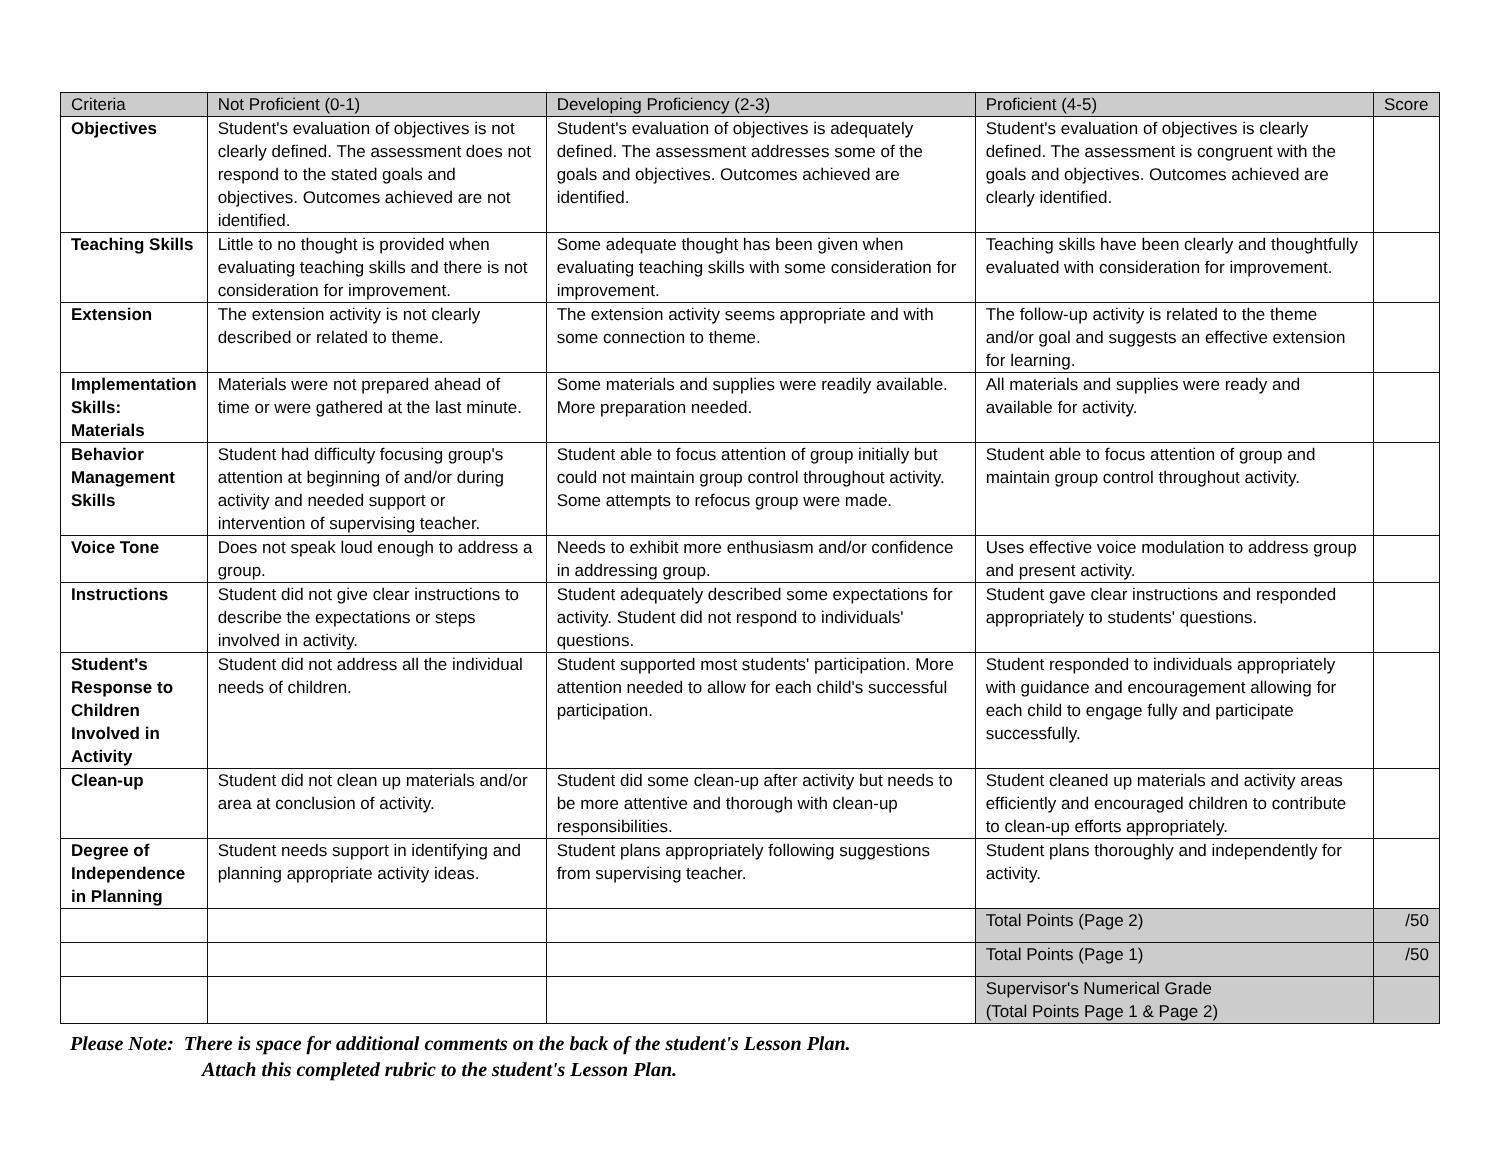| Criteria | Not Proficient (0-1) | Developing Proficiency (2-3) | Proficient (4-5) | Score |
| --- | --- | --- | --- | --- |
| Objectives | Student's evaluation of objectives is not clearly defined. The assessment does not respond to the stated goals and objectives. Outcomes achieved are not identified. | Student's evaluation of objectives is adequately defined. The assessment addresses some of the goals and objectives. Outcomes achieved are identified. | Student's evaluation of objectives is clearly defined. The assessment is congruent with the goals and objectives. Outcomes achieved are clearly identified. | |
| Teaching Skills | Little to no thought is provided when evaluating teaching skills and there is not consideration for improvement. | Some adequate thought has been given when evaluating teaching skills with some consideration for improvement. | Teaching skills have been clearly and thoughtfully evaluated with consideration for improvement. | |
| Extension | The extension activity is not clearly described or related to theme. | The extension activity seems appropriate and with some connection to theme. | The follow-up activity is related to the theme and/or goal and suggests an effective extension for learning. | |
| Implementation Skills: Materials | Materials were not prepared ahead of time or were gathered at the last minute. | Some materials and supplies were readily available. More preparation needed. | All materials and supplies were ready and available for activity. | |
| Behavior Management Skills | Student had difficulty focusing group's attention at beginning of and/or during activity and needed support or intervention of supervising teacher. | Student able to focus attention of group initially but could not maintain group control throughout activity. Some attempts to refocus group were made. | Student able to focus attention of group and maintain group control throughout activity. | |
| Voice Tone | Does not speak loud enough to address a group. | Needs to exhibit more enthusiasm and/or confidence in addressing group. | Uses effective voice modulation to address group and present activity. | |
| Instructions | Student did not give clear instructions to describe the expectations or steps involved in activity. | Student adequately described some expectations for activity. Student did not respond to individuals' questions. | Student gave clear instructions and responded appropriately to students' questions. | |
| Student's Response to Children Involved in Activity | Student did not address all the individual needs of children. | Student supported most students' participation. More attention needed to allow for each child's successful participation. | Student responded to individuals appropriately with guidance and encouragement allowing for each child to engage fully and participate successfully. | |
| Clean-up | Student did not clean up materials and/or area at conclusion of activity. | Student did some clean-up after activity but needs to be more attentive and thorough with clean-up responsibilities. | Student cleaned up materials and activity areas efficiently and encouraged children to contribute to clean-up efforts appropriately. | |
| Degree of Independence in Planning | Student needs support in identifying and planning appropriate activity ideas. | Student plans appropriately following suggestions from supervising teacher. | Student plans thoroughly and independently for activity. | |
| | | | Total Points (Page 2) | /50 |
| | | | Total Points (Page 1) | /50 |
| | | | Supervisor's Numerical Grade (Total Points Page 1 & Page 2) | |
Please Note: There is space for additional comments on the back of the student's Lesson Plan.
Attach this completed rubric to the student's Lesson Plan.